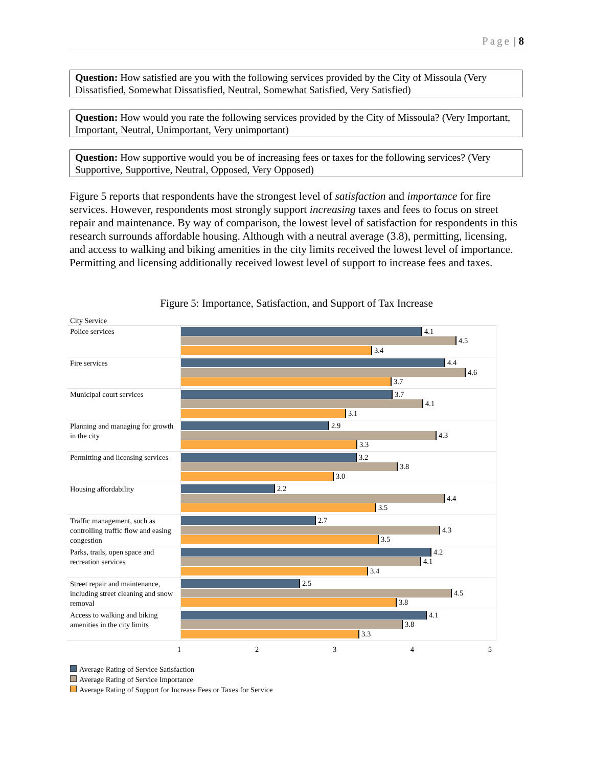Page | 8
Question: How satisfied are you with the following services provided by the City of Missoula (Very Dissatisfied, Somewhat Dissatisfied, Neutral, Somewhat Satisfied, Very Satisfied)
Question: How would you rate the following services provided by the City of Missoula? (Very Important, Important, Neutral, Unimportant, Very unimportant)
Question: How supportive would you be of increasing fees or taxes for the following services? (Very Supportive, Supportive, Neutral, Opposed, Very Opposed)
Figure 5 reports that respondents have the strongest level of satisfaction and importance for fire services. However, respondents most strongly support increasing taxes and fees to focus on street repair and maintenance. By way of comparison, the lowest level of satisfaction for respondents in this research surrounds affordable housing. Although with a neutral average (3.8), permitting, licensing, and access to walking and biking amenities in the city limits received the lowest level of importance. Permitting and licensing additionally received lowest level of support to increase fees and taxes.
Figure 5: Importance, Satisfaction, and Support of Tax Increase
City Service
Police services
4.1
4.5
3.4
Fire services
4.4
4.6
3.7
Municipal court services
3.7
4.1
3.1
Planning and managing for growth in the city
2.9
4.3
3.3
Permitting and licensing services
3.2
3.8
3.0
Housing affordability
2.2
4.4
3.5
Traffic management, such as controlling traffic flow and easing congestion
2.7
4.3
3.5
Parks, trails, open space and recreation services
4.2
4.1
3.4
Street repair and maintenance, including street cleaning and snow removal
2.5
4.5
3.8
Access to walking and biking amenities in the city limits
4.1
3.8
3.3
1 2 3 4 5
Average Rating of Service Satisfaction
Average Rating of Service Importance
Average Rating of Support for Increase Fees or Taxes for Service